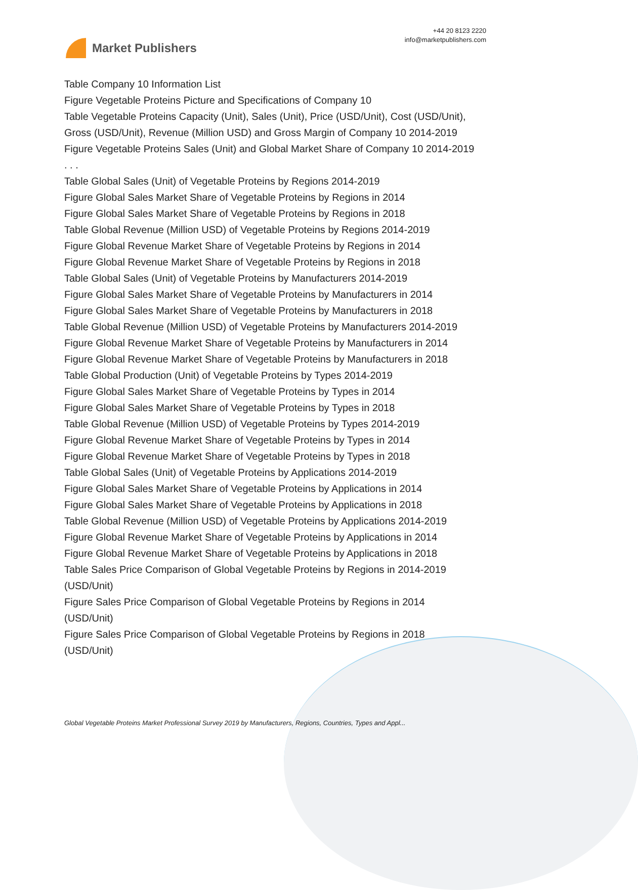Market Publishers
+44 20 8123 2220
info@marketpublishers.com
Table Company 10 Information List
Figure Vegetable Proteins Picture and Specifications of Company 10
Table Vegetable Proteins Capacity (Unit), Sales (Unit), Price (USD/Unit), Cost (USD/Unit), Gross (USD/Unit), Revenue (Million USD) and Gross Margin of Company 10 2014-2019
Figure Vegetable Proteins Sales (Unit) and Global Market Share of Company 10 2014-2019
. . .
Table Global Sales (Unit) of Vegetable Proteins by Regions 2014-2019
Figure Global Sales Market Share of Vegetable Proteins by Regions in 2014
Figure Global Sales Market Share of Vegetable Proteins by Regions in 2018
Table Global Revenue (Million USD) of Vegetable Proteins by Regions 2014-2019
Figure Global Revenue Market Share of Vegetable Proteins by Regions in 2014
Figure Global Revenue Market Share of Vegetable Proteins by Regions in 2018
Table Global Sales (Unit) of Vegetable Proteins by Manufacturers 2014-2019
Figure Global Sales Market Share of Vegetable Proteins by Manufacturers in 2014
Figure Global Sales Market Share of Vegetable Proteins by Manufacturers in 2018
Table Global Revenue (Million USD) of Vegetable Proteins by Manufacturers 2014-2019
Figure Global Revenue Market Share of Vegetable Proteins by Manufacturers in 2014
Figure Global Revenue Market Share of Vegetable Proteins by Manufacturers in 2018
Table Global Production (Unit) of Vegetable Proteins by Types 2014-2019
Figure Global Sales Market Share of Vegetable Proteins by Types in 2014
Figure Global Sales Market Share of Vegetable Proteins by Types in 2018
Table Global Revenue (Million USD) of Vegetable Proteins by Types 2014-2019
Figure Global Revenue Market Share of Vegetable Proteins by Types in 2014
Figure Global Revenue Market Share of Vegetable Proteins by Types in 2018
Table Global Sales (Unit) of Vegetable Proteins by Applications 2014-2019
Figure Global Sales Market Share of Vegetable Proteins by Applications in 2014
Figure Global Sales Market Share of Vegetable Proteins by Applications in 2018
Table Global Revenue (Million USD) of Vegetable Proteins by Applications 2014-2019
Figure Global Revenue Market Share of Vegetable Proteins by Applications in 2014
Figure Global Revenue Market Share of Vegetable Proteins by Applications in 2018
Table Sales Price Comparison of Global Vegetable Proteins by Regions in 2014-2019 (USD/Unit)
Figure Sales Price Comparison of Global Vegetable Proteins by Regions in 2014 (USD/Unit)
Figure Sales Price Comparison of Global Vegetable Proteins by Regions in 2018 (USD/Unit)
Global Vegetable Proteins Market Professional Survey 2019 by Manufacturers, Regions, Countries, Types and Appl...